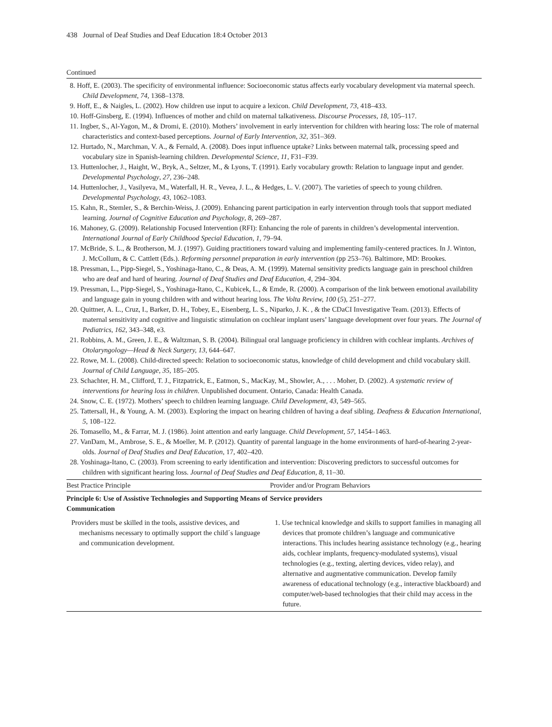438 Journal of Deaf Studies and Deaf Education 18:4 October 2013
Continued
8. Hoff, E. (2003). The specificity of environmental influence: Socioeconomic status affects early vocabulary development via maternal speech. Child Development, 74, 1368–1378.
9. Hoff, E., & Naigles, L. (2002). How children use input to acquire a lexicon. Child Development, 73, 418–433.
10. Hoff-Ginsberg, E. (1994). Influences of mother and child on maternal talkativeness. Discourse Processes, 18, 105–117.
11. Ingber, S., Al-Yagon, M., & Dromi, E. (2010). Mothers’ involvement in early intervention for children with hearing loss: The role of maternal characteristics and context-based perceptions. Journal of Early Intervention, 32, 351–369.
12. Hurtado, N., Marchman, V. A., & Fernald, A. (2008). Does input influence uptake? Links between maternal talk, processing speed and vocabulary size in Spanish-learning children. Developmental Science, 11, F31–F39.
13. Huttenlocher, J., Haight, W., Bryk, A., Seltzer, M., & Lyons, T. (1991). Early vocabulary growth: Relation to language input and gender. Developmental Psychology, 27, 236–248.
14. Huttenlocher, J., Vasilyeva, M., Waterfall, H. R., Vevea, J. L., & Hedges, L. V. (2007). The varieties of speech to young children. Developmental Psychology, 43, 1062–1083.
15. Kahn, R., Stemler, S., & Berchin-Weiss, J. (2009). Enhancing parent participation in early intervention through tools that support mediated learning. Journal of Cognitive Education and Psychology, 8, 269–287.
16. Mahoney, G. (2009). Relationship Focused Intervention (RFI): Enhancing the role of parents in children’s developmental intervention. International Journal of Early Childhood Special Education, 1, 79–94.
17. McBride, S. L., & Brotherson, M. J. (1997). Guiding practitioners toward valuing and implementing family-centered practices. In J. Winton, J. McCollum, & C. Cattlett (Eds.). Reforming personnel preparation in early intervention (pp 253–76). Baltimore, MD: Brookes.
18. Pressman, L., Pipp-Siegel, S., Yoshinaga-Itano, C., & Deas, A. M. (1999). Maternal sensitivity predicts language gain in preschool children who are deaf and hard of hearing. Journal of Deaf Studies and Deaf Education, 4, 294–304.
19. Pressman, L., Pipp-Siegel, S., Yoshinaga-Itano, C., Kubicek, L., & Emde, R. (2000). A comparison of the link between emotional availability and language gain in young children with and without hearing loss. The Volta Review, 100 (5), 251–277.
20. Quittner, A. L., Cruz, I., Barker, D. H., Tobey, E., Eisenberg, L. S., Niparko, J. K. , & the CDaCI Investigative Team. (2013). Effects of maternal sensitivity and cognitive and linguistic stimulation on cochlear implant users’ language development over four years. The Journal of Pediatrics, 162, 343–348, e3.
21. Robbins, A. M., Green, J. E., & Waltzman, S. B. (2004). Bilingual oral language proficiency in children with cochlear implants. Archives of Otolaryngology—Head & Neck Surgery, 13, 644–647.
22. Rowe, M. L. (2008). Child-directed speech: Relation to socioeconomic status, knowledge of child development and child vocabulary skill. Journal of Child Language, 35, 185–205.
23. Schachter, H. M., Clifford, T. J., Fitzpatrick, E., Eatmon, S., MacKay, M., Showler, A., . . . Moher, D. (2002). A systematic review of interventions for hearing loss in children. Unpublished document. Ontario, Canada: Health Canada.
24. Snow, C. E. (1972). Mothers’ speech to children learning language. Child Development, 43, 549–565.
25. Tattersall, H., & Young, A. M. (2003). Exploring the impact on hearing children of having a deaf sibling. Deafness & Education International, 5, 108–122.
26. Tomasello, M., & Farrar, M. J. (1986). Joint attention and early language. Child Development, 57, 1454–1463.
27. VanDam, M., Ambrose, S. E., & Moeller, M. P. (2012). Quantity of parental language in the home environments of hard-of-hearing 2-year-olds. Journal of Deaf Studies and Deaf Education, 17, 402–420.
28. Yoshinaga-Itano, C. (2003). From screening to early identification and intervention: Discovering predictors to successful outcomes for children with significant hearing loss. Journal of Deaf Studies and Deaf Education, 8, 11–30.
| Best Practice Principle | Provider and/or Program Behaviors |
| --- | --- |
| Principle 6: Use of Assistive Technologies and Supporting Means of Communication | Service providers |
| Providers must be skilled in the tools, assistive devices, and mechanisms necessary to optimally support the child´s language and communication development. | 1. Use technical knowledge and skills to support families in managing all devices that promote children’s language and communicative interactions. This includes hearing assistance technology (e.g., hearing aids, cochlear implants, frequency-modulated systems), visual technologies (e.g., texting, alerting devices, video relay), and alternative and augmentative communication. Develop family awareness of educational technology (e.g., interactive blackboard) and computer/web-based technologies that their child may access in the future. |